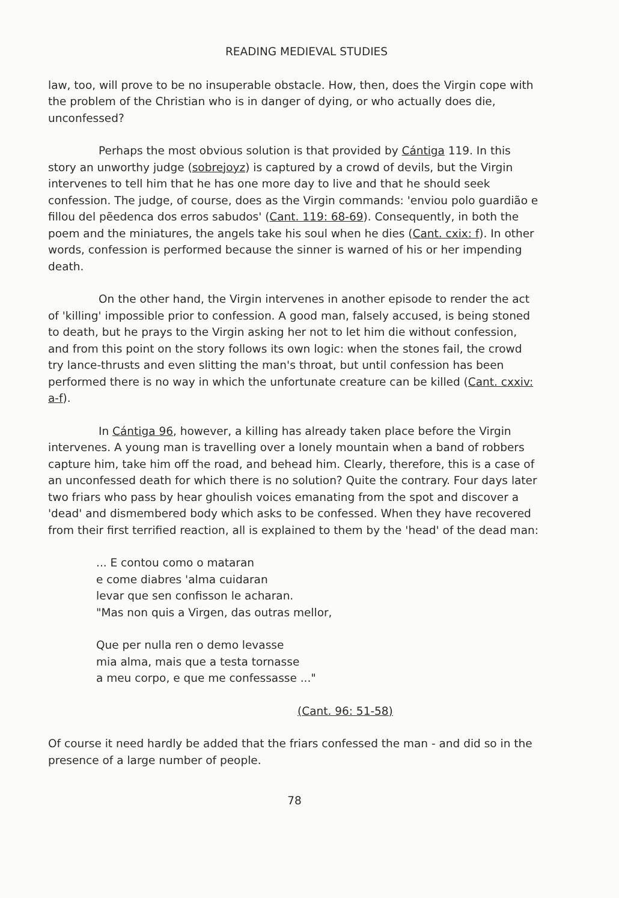READING MEDIEVAL STUDIES
law, too, will prove to be no insuperable obstacle. How, then, does the Virgin cope with the problem of the Christian who is in danger of dying, or who actually does die, unconfessed?
Perhaps the most obvious solution is that provided by Cántiga 119. In this story an unworthy judge (sobrejoyz) is captured by a crowd of devils, but the Virgin intervenes to tell him that he has one more day to live and that he should seek confession. The judge, of course, does as the Virgin commands: 'enviou polo guardião e fillou del pẽedenca dos erros sabudos' (Cant. 119: 68-69). Consequently, in both the poem and the miniatures, the angels take his soul when he dies (Cant. cxix: f). In other words, confession is performed because the sinner is warned of his or her impending death.
On the other hand, the Virgin intervenes in another episode to render the act of 'killing' impossible prior to confession. A good man, falsely accused, is being stoned to death, but he prays to the Virgin asking her not to let him die without confession, and from this point on the story follows its own logic: when the stones fail, the crowd try lance-thrusts and even slitting the man's throat, but until confession has been performed there is no way in which the unfortunate creature can be killed (Cant. cxxiv: a-f).
In Cántiga 96, however, a killing has already taken place before the Virgin intervenes. A young man is travelling over a lonely mountain when a band of robbers capture him, take him off the road, and behead him. Clearly, therefore, this is a case of an unconfessed death for which there is no solution? Quite the contrary. Four days later two friars who pass by hear ghoulish voices emanating from the spot and discover a 'dead' and dismembered body which asks to be confessed. When they have recovered from their first terrified reaction, all is explained to them by the 'head' of the dead man:
... E contou como o mataran
e come diabres 'alma cuidaran
levar que sen confisson le acharan.
"Mas non quis a Virgen, das outras mellor,
Que per nulla ren o demo levasse
mia alma, mais que a testa tornasse
a meu corpo, e que me confessasse ..."
(Cant. 96: 51-58)
Of course it need hardly be added that the friars confessed the man - and did so in the presence of a large number of people.
78